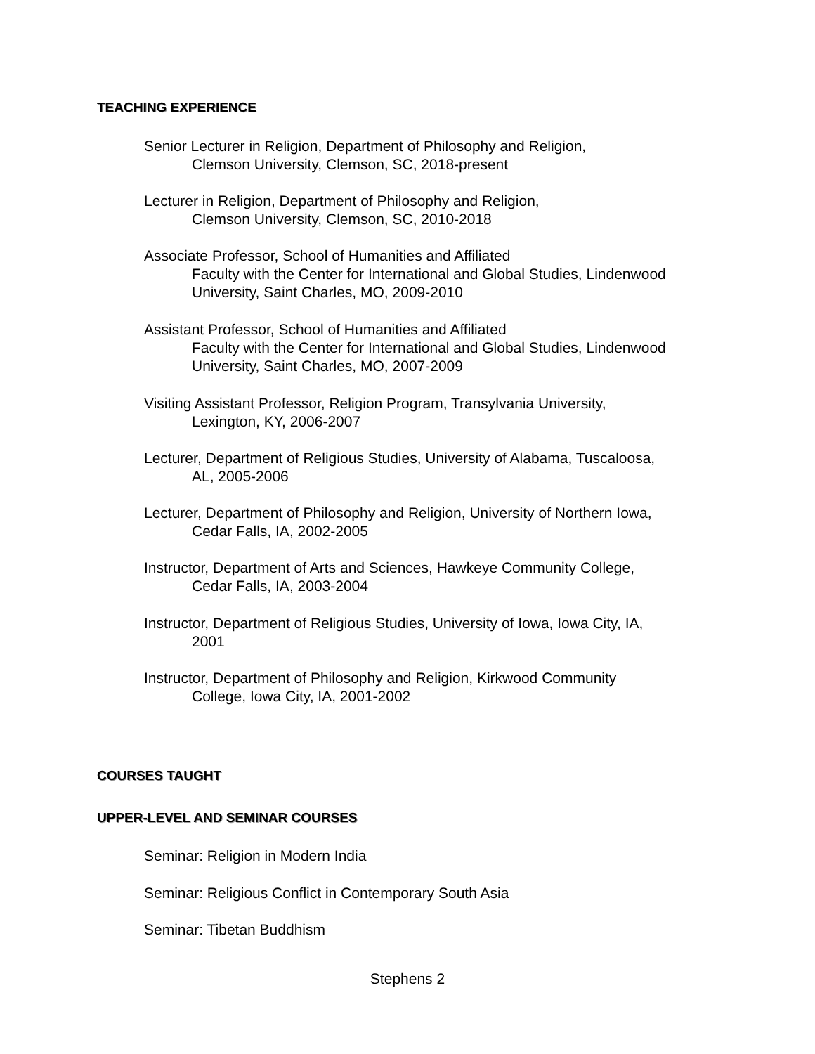TEACHING EXPERIENCE
Senior Lecturer in Religion, Department of Philosophy and Religion,
Clemson University, Clemson, SC, 2018-present
Lecturer in Religion, Department of Philosophy and Religion,
Clemson University, Clemson, SC, 2010-2018
Associate Professor, School of Humanities and Affiliated
Faculty with the Center for International and Global Studies, Lindenwood University, Saint Charles, MO, 2009-2010
Assistant Professor, School of Humanities and Affiliated
Faculty with the Center for International and Global Studies, Lindenwood University, Saint Charles, MO, 2007-2009
Visiting Assistant Professor, Religion Program, Transylvania University,
Lexington, KY, 2006-2007
Lecturer, Department of Religious Studies, University of Alabama, Tuscaloosa,
AL, 2005-2006
Lecturer, Department of Philosophy and Religion, University of Northern Iowa,
Cedar Falls, IA, 2002-2005
Instructor, Department of Arts and Sciences, Hawkeye Community College,
Cedar Falls, IA, 2003-2004
Instructor, Department of Religious Studies, University of Iowa, Iowa City, IA,
2001
Instructor, Department of Philosophy and Religion, Kirkwood Community
College, Iowa City, IA, 2001-2002
COURSES TAUGHT
UPPER-LEVEL AND SEMINAR COURSES
Seminar: Religion in Modern India
Seminar: Religious Conflict in Contemporary South Asia
Seminar: Tibetan Buddhism
Stephens 2